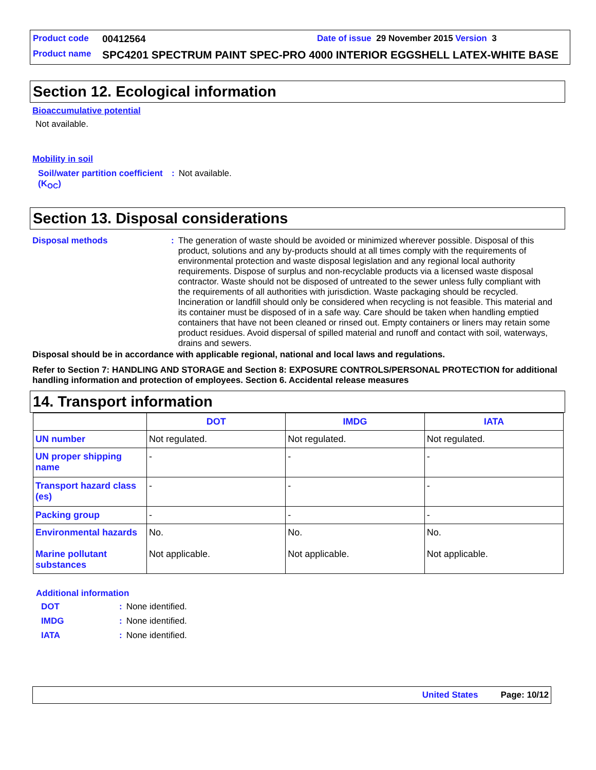Product code 00412564 Date of issue 29 November 2015 Version 3
Product name SPC4201 SPECTRUM PAINT SPEC-PRO 4000 INTERIOR EGGSHELL LATEX-WHITE BASE
Section 12. Ecological information
Bioaccumulative potential
Not available.
Mobility in soil
Soil/water partition coefficient (K<sub>OC</sub>): Not available.
Section 13. Disposal considerations
Disposal methods: The generation of waste should be avoided or minimized wherever possible. Disposal of this product, solutions and any by-products should at all times comply with the requirements of environmental protection and waste disposal legislation and any regional local authority requirements. Dispose of surplus and non-recyclable products via a licensed waste disposal contractor. Waste should not be disposed of untreated to the sewer unless fully compliant with the requirements of all authorities with jurisdiction. Waste packaging should be recycled. Incineration or landfill should only be considered when recycling is not feasible. This material and its container must be disposed of in a safe way. Care should be taken when handling emptied containers that have not been cleaned or rinsed out. Empty containers or liners may retain some product residues. Avoid dispersal of spilled material and runoff and contact with soil, waterways, drains and sewers.
Disposal should be in accordance with applicable regional, national and local laws and regulations.
Refer to Section 7: HANDLING AND STORAGE and Section 8: EXPOSURE CONTROLS/PERSONAL PROTECTION for additional handling information and protection of employees. Section 6. Accidental release measures
14. Transport information
| | DOT | IMDG | IATA |
| --- | --- | --- | --- |
| UN number | Not regulated. | Not regulated. | Not regulated. |
| UN proper shipping name | - | - | - |
| Transport hazard class (es) | - | - | - |
| Packing group | - | - | - |
| Environmental hazards Marine pollutant substances | No. Not applicable. | No. Not applicable. | No. Not applicable. |
Additional information
DOT: None identified.
IMDG: None identified.
IATA: None identified.
United States Page: 10/12